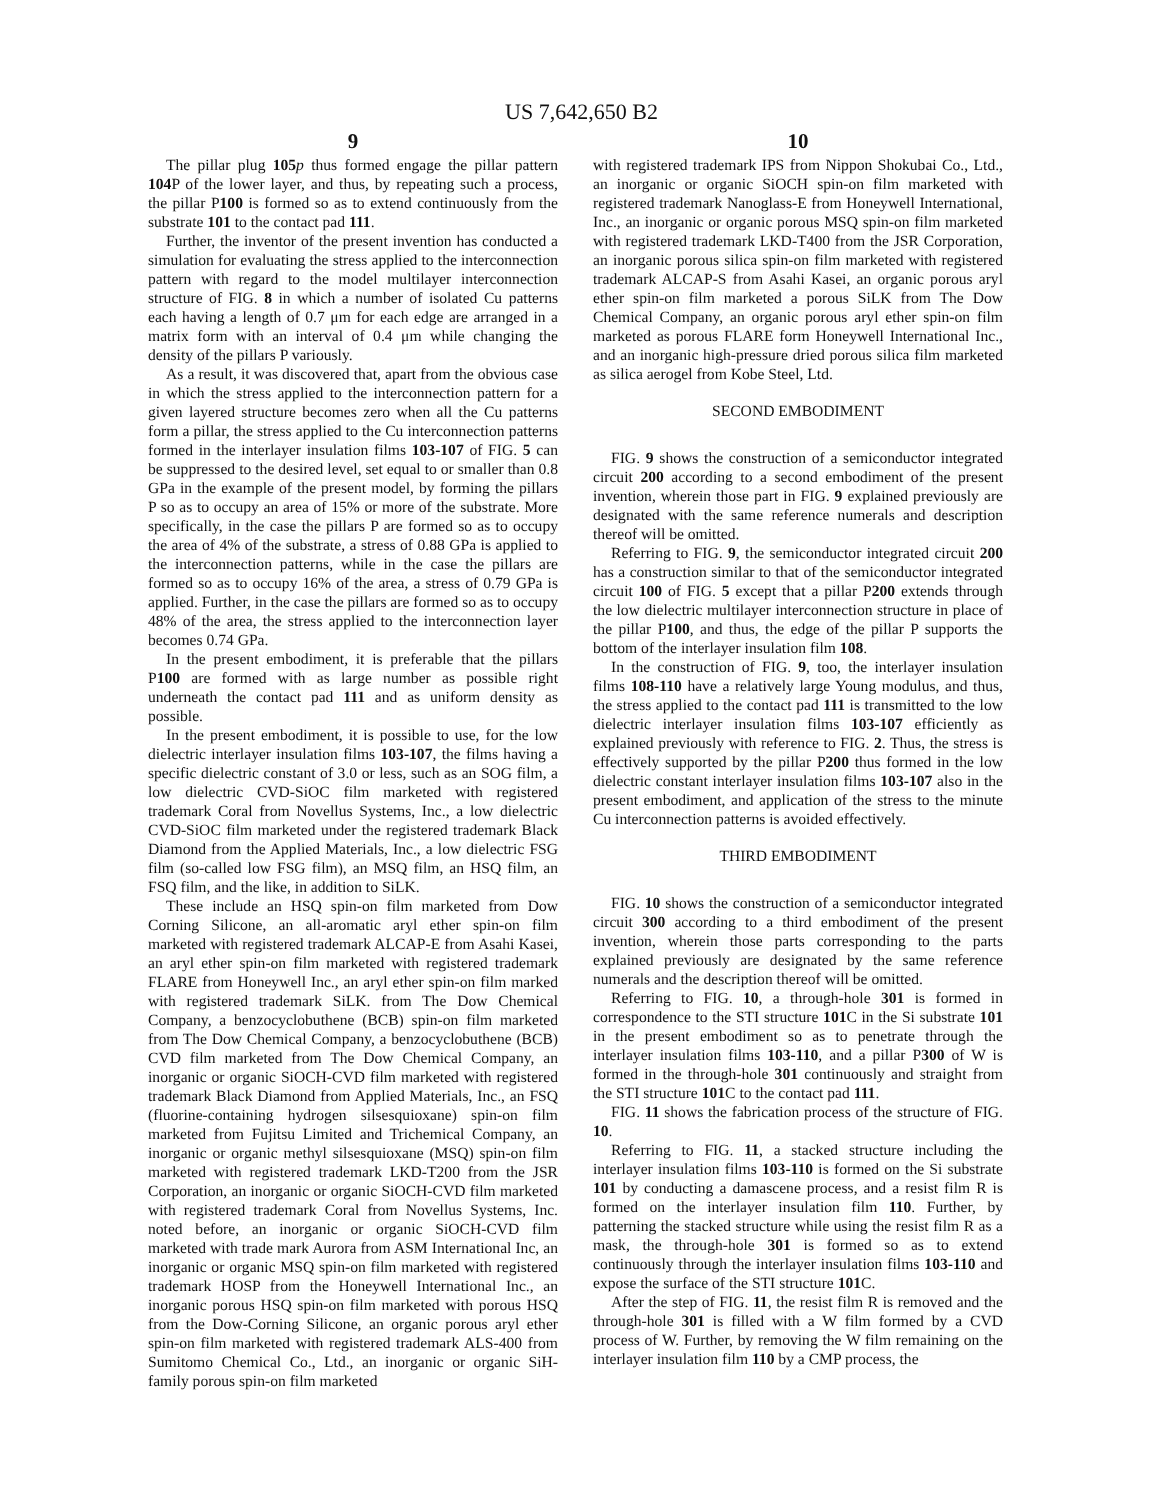US 7,642,650 B2
9
The pillar plug 105 p thus formed engage the pillar pattern 104 P of the lower layer, and thus, by repeating such a process, the pillar P100 is formed so as to extend continuously from the substrate 101 to the contact pad 111.
Further, the inventor of the present invention has conducted a simulation for evaluating the stress applied to the interconnection pattern with regard to the model multilayer interconnection structure of FIG. 8 in which a number of isolated Cu patterns each having a length of 0.7 μm for each edge are arranged in a matrix form with an interval of 0.4 μm while changing the density of the pillars P variously.
As a result, it was discovered that, apart from the obvious case in which the stress applied to the interconnection pattern for a given layered structure becomes zero when all the Cu patterns form a pillar, the stress applied to the Cu interconnection patterns formed in the interlayer insulation films 103-107 of FIG. 5 can be suppressed to the desired level, set equal to or smaller than 0.8 GPa in the example of the present model, by forming the pillars P so as to occupy an area of 15% or more of the substrate. More specifically, in the case the pillars P are formed so as to occupy the area of 4% of the substrate, a stress of 0.88 GPa is applied to the interconnection patterns, while in the case the pillars are formed so as to occupy 16% of the area, a stress of 0.79 GPa is applied. Further, in the case the pillars are formed so as to occupy 48% of the area, the stress applied to the interconnection layer becomes 0.74 GPa.
In the present embodiment, it is preferable that the pillars P100 are formed with as large number as possible right underneath the contact pad 111 and as uniform density as possible.
In the present embodiment, it is possible to use, for the low dielectric interlayer insulation films 103-107, the films having a specific dielectric constant of 3.0 or less, such as an SOG film, a low dielectric CVD-SiOC film marketed with registered trademark Coral from Novellus Systems, Inc., a low dielectric CVD-SiOC film marketed under the registered trademark Black Diamond from the Applied Materials, Inc., a low dielectric FSG film (so-called low FSG film), an MSQ film, an HSQ film, an FSQ film, and the like, in addition to SiLK.
These include an HSQ spin-on film marketed from Dow Corning Silicone, an all-aromatic aryl ether spin-on film marketed with registered trademark ALCAP-E from Asahi Kasei, an aryl ether spin-on film marketed with registered trademark FLARE from Honeywell Inc., an aryl ether spin-on film marked with registered trademark SiLK. from The Dow Chemical Company, a benzocyclobuthene (BCB) spin-on film marketed from The Dow Chemical Company, a benzocyclobuthene (BCB) CVD film marketed from The Dow Chemical Company, an inorganic or organic SiOCH-CVD film marketed with registered trademark Black Diamond from Applied Materials, Inc., an FSQ (fluorine-containing hydrogen silsesquioxane) spin-on film marketed from Fujitsu Limited and Trichemical Company, an inorganic or organic methyl silsesquioxane (MSQ) spin-on film marketed with registered trademark LKD-T200 from the JSR Corporation, an inorganic or organic SiOCH-CVD film marketed with registered trademark Coral from Novellus Systems, Inc. noted before, an inorganic or organic SiOCH-CVD film marketed with trade mark Aurora from ASM International Inc, an inorganic or organic MSQ spin-on film marketed with registered trademark HOSP from the Honeywell International Inc., an inorganic porous HSQ spin-on film marketed with porous HSQ from the Dow-Corning Silicone, an organic porous aryl ether spin-on film marketed with registered trademark ALS-400 from Sumitomo Chemical Co., Ltd., an inorganic or organic SiH-family porous spin-on film marketed
10
with registered trademark IPS from Nippon Shokubai Co., Ltd., an inorganic or organic SiOCH spin-on film marketed with registered trademark Nanoglass-E from Honeywell International, Inc., an inorganic or organic porous MSQ spin-on film marketed with registered trademark LKD-T400 from the JSR Corporation, an inorganic porous silica spin-on film marketed with registered trademark ALCAP-S from Asahi Kasei, an organic porous aryl ether spin-on film marketed a porous SiLK from The Dow Chemical Company, an organic porous aryl ether spin-on film marketed as porous FLARE form Honeywell International Inc., and an inorganic high-pressure dried porous silica film marketed as silica aerogel from Kobe Steel, Ltd.
SECOND EMBODIMENT
FIG. 9 shows the construction of a semiconductor integrated circuit 200 according to a second embodiment of the present invention, wherein those part in FIG. 9 explained previously are designated with the same reference numerals and description thereof will be omitted.
Referring to FIG. 9, the semiconductor integrated circuit 200 has a construction similar to that of the semiconductor integrated circuit 100 of FIG. 5 except that a pillar P200 extends through the low dielectric multilayer interconnection structure in place of the pillar P100, and thus, the edge of the pillar P supports the bottom of the interlayer insulation film 108.
In the construction of FIG. 9, too, the interlayer insulation films 108-110 have a relatively large Young modulus, and thus, the stress applied to the contact pad 111 is transmitted to the low dielectric interlayer insulation films 103-107 efficiently as explained previously with reference to FIG. 2. Thus, the stress is effectively supported by the pillar P200 thus formed in the low dielectric constant interlayer insulation films 103-107 also in the present embodiment, and application of the stress to the minute Cu interconnection patterns is avoided effectively.
THIRD EMBODIMENT
FIG. 10 shows the construction of a semiconductor integrated circuit 300 according to a third embodiment of the present invention, wherein those parts corresponding to the parts explained previously are designated by the same reference numerals and the description thereof will be omitted.
Referring to FIG. 10, a through-hole 301 is formed in correspondence to the STI structure 101 C in the Si substrate 101 in the present embodiment so as to penetrate through the interlayer insulation films 103-110, and a pillar P300 of W is formed in the through-hole 301 continuously and straight from the STI structure 101 C to the contact pad 111.
FIG. 11 shows the fabrication process of the structure of FIG. 10.
Referring to FIG. 11, a stacked structure including the interlayer insulation films 103-110 is formed on the Si substrate 101 by conducting a damascene process, and a resist film R is formed on the interlayer insulation film 110. Further, by patterning the stacked structure while using the resist film R as a mask, the through-hole 301 is formed so as to extend continuously through the interlayer insulation films 103-110 and expose the surface of the STI structure 101 C.
After the step of FIG. 11, the resist film R is removed and the through-hole 301 is filled with a W film formed by a CVD process of W. Further, by removing the W film remaining on the interlayer insulation film 110 by a CMP process, the